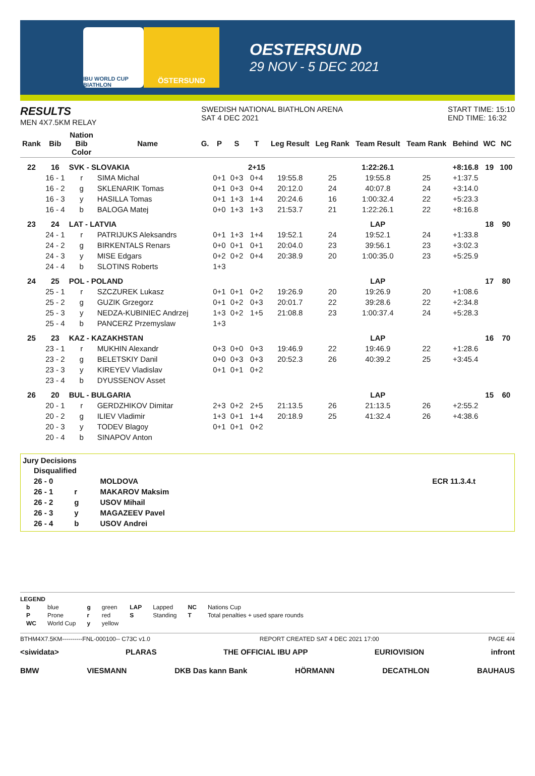IBU WORLD CUP BIATHLON
ÖSTERSUND
OESTERSUND
29 NOV - 5 DEC 2021
RESULTS
MEN 4X7.5KM RELAY
SWEDISH NATIONAL BIATHLON ARENA
SAT 4 DEC 2021
START TIME: 15:10
END TIME: 16:32
| Rank | Bib | Nation Bib Color | Name | G. | P | S | T | Leg Result | Leg Rank | Team Result | Team Rank | Behind | WC | NC |
| --- | --- | --- | --- | --- | --- | --- | --- | --- | --- | --- | --- | --- | --- | --- |
| 22 | 16 | SVK - SLOVAKIA | | | | | 2+15 | | | 1:22:26.1 | | +8:16.8 | 19 | 100 |
| | 16 - 1 | r | SIMA Michal | | 0+1 | 0+3 | 0+4 | 19:55.8 | 25 | 19:55.8 | 25 | +1:37.5 | | |
| | 16 - 2 | g | SKLENARIK Tomas | | 0+1 | 0+3 | 0+4 | 20:12.0 | 24 | 40:07.8 | 24 | +3:14.0 | | |
| | 16 - 3 | y | HASILLA Tomas | | 0+1 | 1+3 | 1+4 | 20:24.6 | 16 | 1:00:32.4 | 22 | +5:23.3 | | |
| | 16 - 4 | b | BALOGA Matej | | 0+0 | 1+3 | 1+3 | 21:53.7 | 21 | 1:22:26.1 | 22 | +8:16.8 | | |
| 23 | 24 | LAT - LATVIA | | | | | | | | LAP | | | 18 | 90 |
| | 24 - 1 | r | PATRIJUKS Aleksandrs | | 0+1 | 1+3 | 1+4 | 19:52.1 | 24 | 19:52.1 | 24 | +1:33.8 | | |
| | 24 - 2 | g | BIRKENTALS Renars | | 0+0 | 0+1 | 0+1 | 20:04.0 | 23 | 39:56.1 | 23 | +3:02.3 | | |
| | 24 - 3 | y | MISE Edgars | | 0+2 | 0+2 | 0+4 | 20:38.9 | 20 | 1:00:35.0 | 23 | +5:25.9 | | |
| | 24 - 4 | b | SLOTINS Roberts | | 1+3 | | | | | | | | | |
| 24 | 25 | POL - POLAND | | | | | | | | LAP | | | 17 | 80 |
| | 25 - 1 | r | SZCZUREK Lukasz | | 0+1 | 0+1 | 0+2 | 19:26.9 | 20 | 19:26.9 | 20 | +1:08.6 | | |
| | 25 - 2 | g | GUZIK Grzegorz | | 0+1 | 0+2 | 0+3 | 20:01.7 | 22 | 39:28.6 | 22 | +2:34.8 | | |
| | 25 - 3 | y | NEDZA-KUBINIEC Andrzej | | 1+3 | 0+2 | 1+5 | 21:08.8 | 23 | 1:00:37.4 | 24 | +5:28.3 | | |
| | 25 - 4 | b | PANCERZ Przemyslaw | | 1+3 | | | | | | | | | |
| 25 | 23 | KAZ - KAZAKHSTAN | | | | | | | | LAP | | | 16 | 70 |
| | 23 - 1 | r | MUKHIN Alexandr | | 0+3 | 0+0 | 0+3 | 19:46.9 | 22 | 19:46.9 | 22 | +1:28.6 | | |
| | 23 - 2 | g | BELETSKIY Danil | | 0+0 | 0+3 | 0+3 | 20:52.3 | 26 | 40:39.2 | 25 | +3:45.4 | | |
| | 23 - 3 | y | KIREYEV Vladislav | | 0+1 | 0+1 | 0+2 | | | | | | | |
| | 23 - 4 | b | DYUSSENOV Asset | | | | | | | | | | | |
| 26 | 20 | BUL - BULGARIA | | | | | | | | LAP | | | 15 | 60 |
| | 20 - 1 | r | GERDZHIKOV Dimitar | | 2+3 | 0+2 | 2+5 | 21:13.5 | 26 | 21:13.5 | 26 | +2:55.2 | | |
| | 20 - 2 | g | ILIEV Vladimir | | 1+3 | 0+1 | 1+4 | 20:18.9 | 25 | 41:32.4 | 26 | +4:38.6 | | |
| | 20 - 3 | y | TODEV Blagoy | | 0+1 | 0+1 | 0+2 | | | | | | | |
| | 20 - 4 | b | SINAPOV Anton | | | | | | | | | | | |
Jury Decisions
| Disqualified | | | |
| 26 - 0 | | MOLDOVA | ECR 11.3.4.t |
| 26 - 1 | r | MAKAROV Maksim | |
| 26 - 2 | g | USOV Mihail | |
| 26 - 3 | y | MAGAZEEV Pavel | |
| 26 - 4 | b | USOV Andrei | |
LEGEND
| b | blue | g | green | LAP | Lapped | NC | Nations Cup |
| P | Prone | r | red | S | Standing | T | Total penalties + used spare rounds |
| WC | World Cup | y | yellow | | | | |
BTHM4X7.5KM----------FNL-000100-- C73C v1.0 REPORT CREATED SAT 4 DEC 2021 17:00 PAGE 4/4
<siwidata> PLARAS THE OFFICIAL IBU APP EURIOVISION infront
BMW VIESMANN DKB Das kann Bank HÖRMANN DECATHLON BAUHAUS